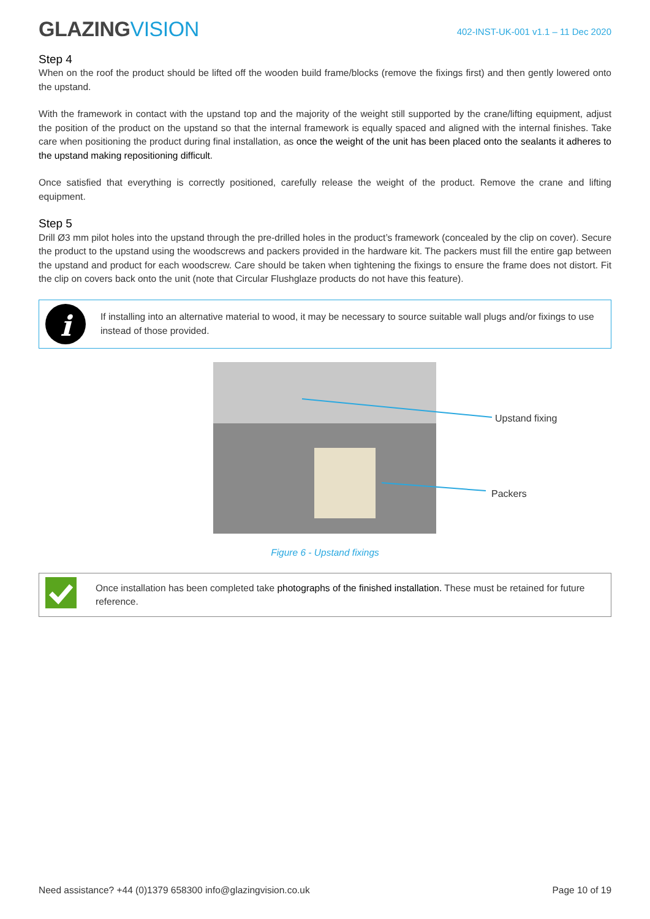GLAZINGVISION
402-INST-UK-001 v1.1 – 11 Dec 2020
Step 4
When on the roof the product should be lifted off the wooden build frame/blocks (remove the fixings first) and then gently lowered onto the upstand.
With the framework in contact with the upstand top and the majority of the weight still supported by the crane/lifting equipment, adjust the position of the product on the upstand so that the internal framework is equally spaced and aligned with the internal finishes. Take care when positioning the product during final installation, as once the weight of the unit has been placed onto the sealants it adheres to the upstand making repositioning difficult.
Once satisfied that everything is correctly positioned, carefully release the weight of the product. Remove the crane and lifting equipment.
Step 5
Drill Ø3 mm pilot holes into the upstand through the pre-drilled holes in the product’s framework (concealed by the clip on cover). Secure the product to the upstand using the woodscrews and packers provided in the hardware kit. The packers must fill the entire gap between the upstand and product for each woodscrew. Care should be taken when tightening the fixings to ensure the frame does not distort. Fit the clip on covers back onto the unit (note that Circular Flushglaze products do not have this feature).
i
If installing into an alternative material to wood, it may be necessary to source suitable wall plugs and/or fixings to use instead of those provided.
Upstand fixing
Packers
Figure 6 - Upstand fixings
Once installation has been completed take photographs of the finished installation. These must be retained for future reference.
Need assistance? +44 (0)1379 658300 info@glazingvision.co.uk
Page 10 of 19